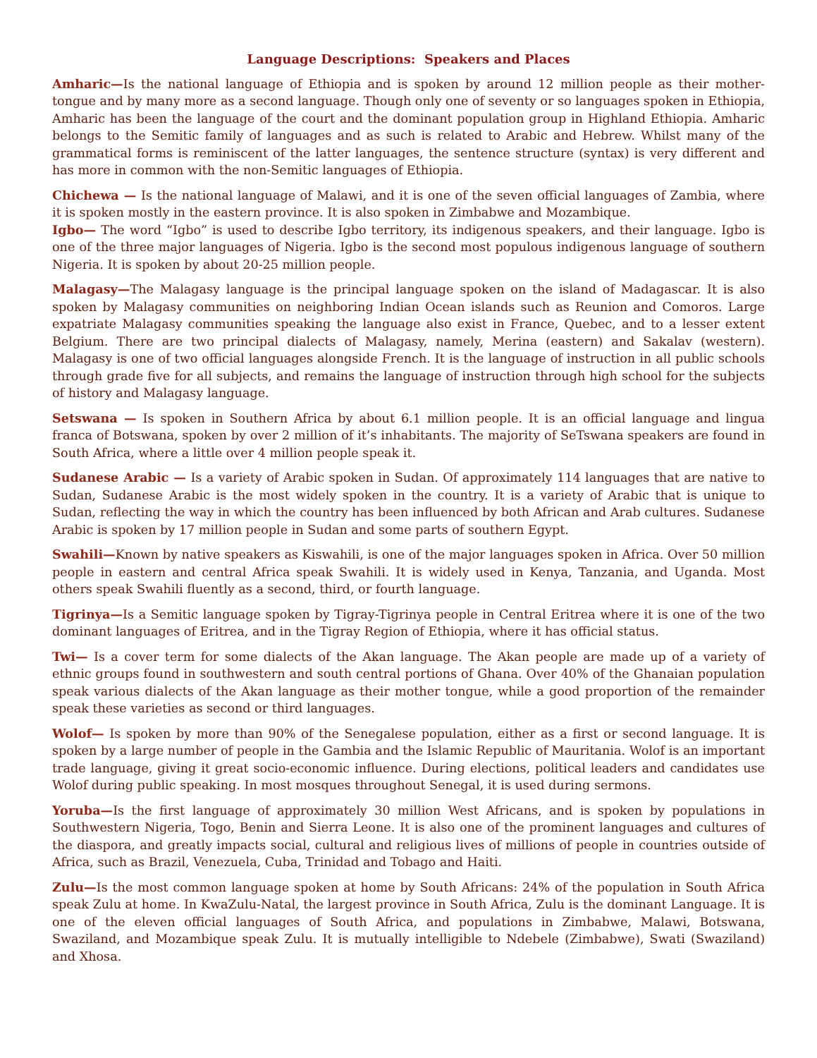Language Descriptions: Speakers and Places
Amharic—Is the national language of Ethiopia and is spoken by around 12 million people as their mother-tongue and by many more as a second language. Though only one of seventy or so languages spoken in Ethiopia, Amharic has been the language of the court and the dominant population group in Highland Ethiopia. Amharic belongs to the Semitic family of languages and as such is related to Arabic and Hebrew. Whilst many of the grammatical forms is reminiscent of the latter languages, the sentence structure (syntax) is very different and has more in common with the non-Semitic languages of Ethiopia.
Chichewa — Is the national language of Malawi, and it is one of the seven official languages of Zambia, where it is spoken mostly in the eastern province. It is also spoken in Zimbabwe and Mozambique.
Igbo— The word “Igbo” is used to describe Igbo territory, its indigenous speakers, and their language. Igbo is one of the three major languages of Nigeria. Igbo is the second most populous indigenous language of southern Nigeria. It is spoken by about 20-25 million people.
Malagasy—The Malagasy language is the principal language spoken on the island of Madagascar. It is also spoken by Malagasy communities on neighboring Indian Ocean islands such as Reunion and Comoros. Large expatriate Malagasy communities speaking the language also exist in France, Quebec, and to a lesser extent Belgium. There are two principal dialects of Malagasy, namely, Merina (eastern) and Sakalav (western). Malagasy is one of two official languages alongside French. It is the language of instruction in all public schools through grade five for all subjects, and remains the language of instruction through high school for the subjects of history and Malagasy language.
Setswana — Is spoken in Southern Africa by about 6.1 million people. It is an official language and lingua franca of Botswana, spoken by over 2 million of it’s inhabitants. The majority of SeTswana speakers are found in South Africa, where a little over 4 million people speak it.
Sudanese Arabic — Is a variety of Arabic spoken in Sudan. Of approximately 114 languages that are native to Sudan, Sudanese Arabic is the most widely spoken in the country. It is a variety of Arabic that is unique to Sudan, reflecting the way in which the country has been influenced by both African and Arab cultures. Sudanese Arabic is spoken by 17 million people in Sudan and some parts of southern Egypt.
Swahili—Known by native speakers as Kiswahili, is one of the major languages spoken in Africa. Over 50 million people in eastern and central Africa speak Swahili. It is widely used in Kenya, Tanzania, and Uganda. Most others speak Swahili fluently as a second, third, or fourth language.
Tigrinya—Is a Semitic language spoken by Tigray-Tigrinya people in Central Eritrea where it is one of the two dominant languages of Eritrea, and in the Tigray Region of Ethiopia, where it has official status.
Twi— Is a cover term for some dialects of the Akan language. The Akan people are made up of a variety of ethnic groups found in southwestern and south central portions of Ghana. Over 40% of the Ghanaian population speak various dialects of the Akan language as their mother tongue, while a good proportion of the remainder speak these varieties as second or third languages.
Wolof— Is spoken by more than 90% of the Senegalese population, either as a first or second language. It is spoken by a large number of people in the Gambia and the Islamic Republic of Mauritania. Wolof is an important trade language, giving it great socio-economic influence. During elections, political leaders and candidates use Wolof during public speaking. In most mosques throughout Senegal, it is used during sermons.
Yoruba—Is the first language of approximately 30 million West Africans, and is spoken by populations in Southwestern Nigeria, Togo, Benin and Sierra Leone. It is also one of the prominent languages and cultures of the diaspora, and greatly impacts social, cultural and religious lives of millions of people in countries outside of Africa, such as Brazil, Venezuela, Cuba, Trinidad and Tobago and Haiti.
Zulu—Is the most common language spoken at home by South Africans: 24% of the population in South Africa speak Zulu at home. In KwaZulu-Natal, the largest province in South Africa, Zulu is the dominant Language. It is one of the eleven official languages of South Africa, and populations in Zimbabwe, Malawi, Botswana, Swaziland, and Mozambique speak Zulu. It is mutually intelligible to Ndebele (Zimbabwe), Swati (Swaziland) and Xhosa.